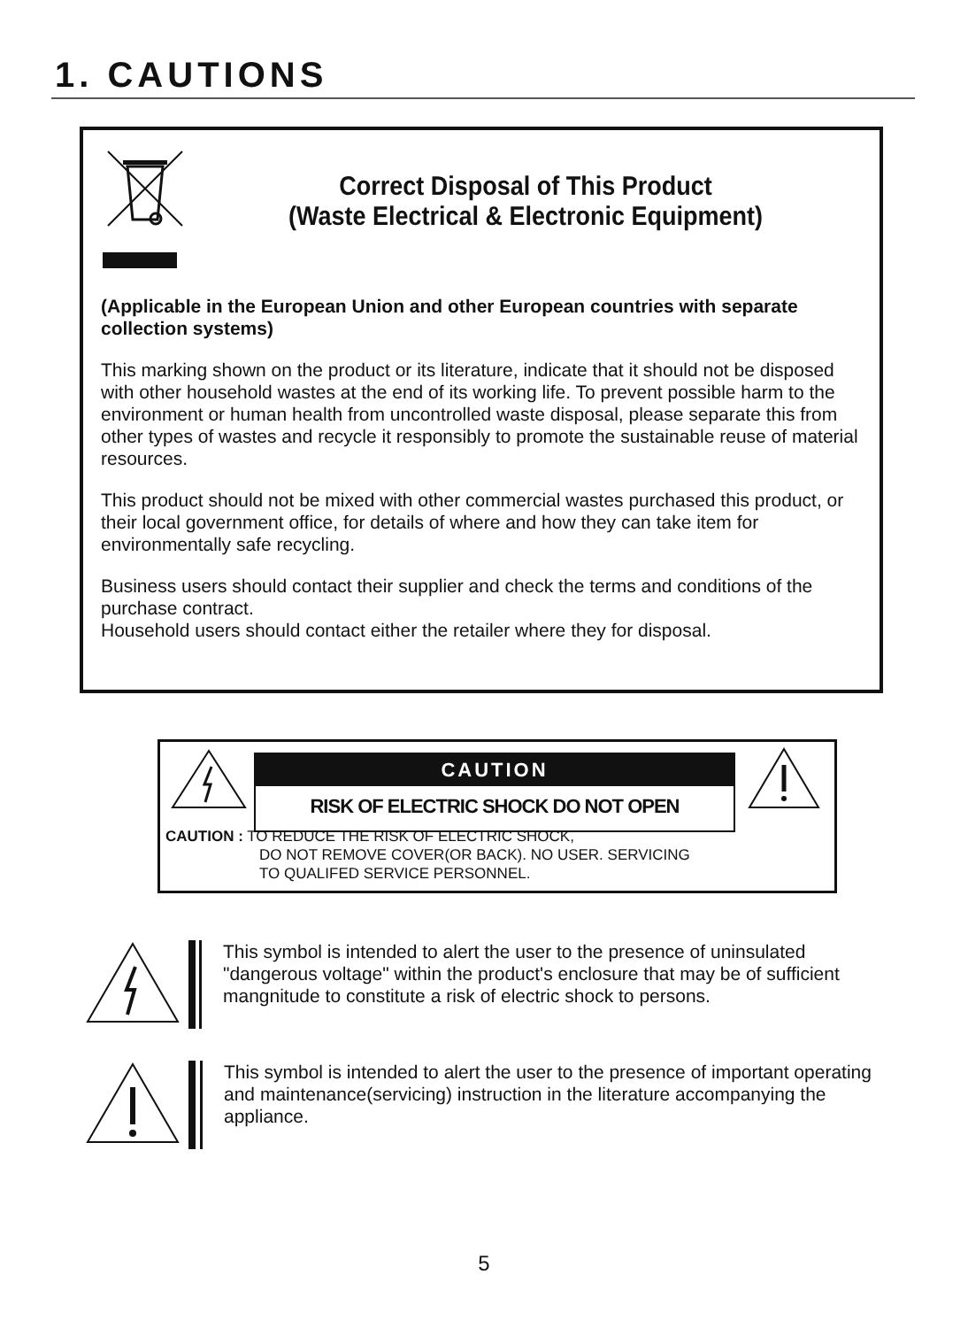1. CAUTIONS
Correct Disposal of This Product
(Waste Electrical & Electronic Equipment)
(Applicable in the European Union and other European countries with separate collection systems)
This marking shown on the product or its literature, indicate that it should not be disposed with other household wastes at the end of its working life. To prevent possible harm to the environment or human health from uncontrolled waste disposal, please separate this from other types of wastes and recycle it responsibly to promote the sustainable reuse of material resources.
This product should not be mixed with other commercial wastes purchased this product, or their local government office, for details of where and how they can take item for environmentally safe recycling.
Business users should contact their supplier and check the terms and conditions of the purchase contract.
Household users should contact either the retailer where they for disposal.
CAUTION
RISK OF ELECTRIC SHOCK DO NOT OPEN
CAUTION : TO REDUCE THE RISK OF ELECTRIC SHOCK,
DO NOT REMOVE COVER(OR BACK). NO USER. SERVICING
TO QUALIFED SERVICE PERSONNEL.
This symbol is intended to alert the user to the presence of uninsulated "dangerous voltage" within the product's enclosure that may be of sufficient mangnitude to constitute a risk of electric shock to persons.
This symbol is intended to alert the user to the presence of important operating and maintenance(servicing) instruction in the literature accompanying the appliance.
5